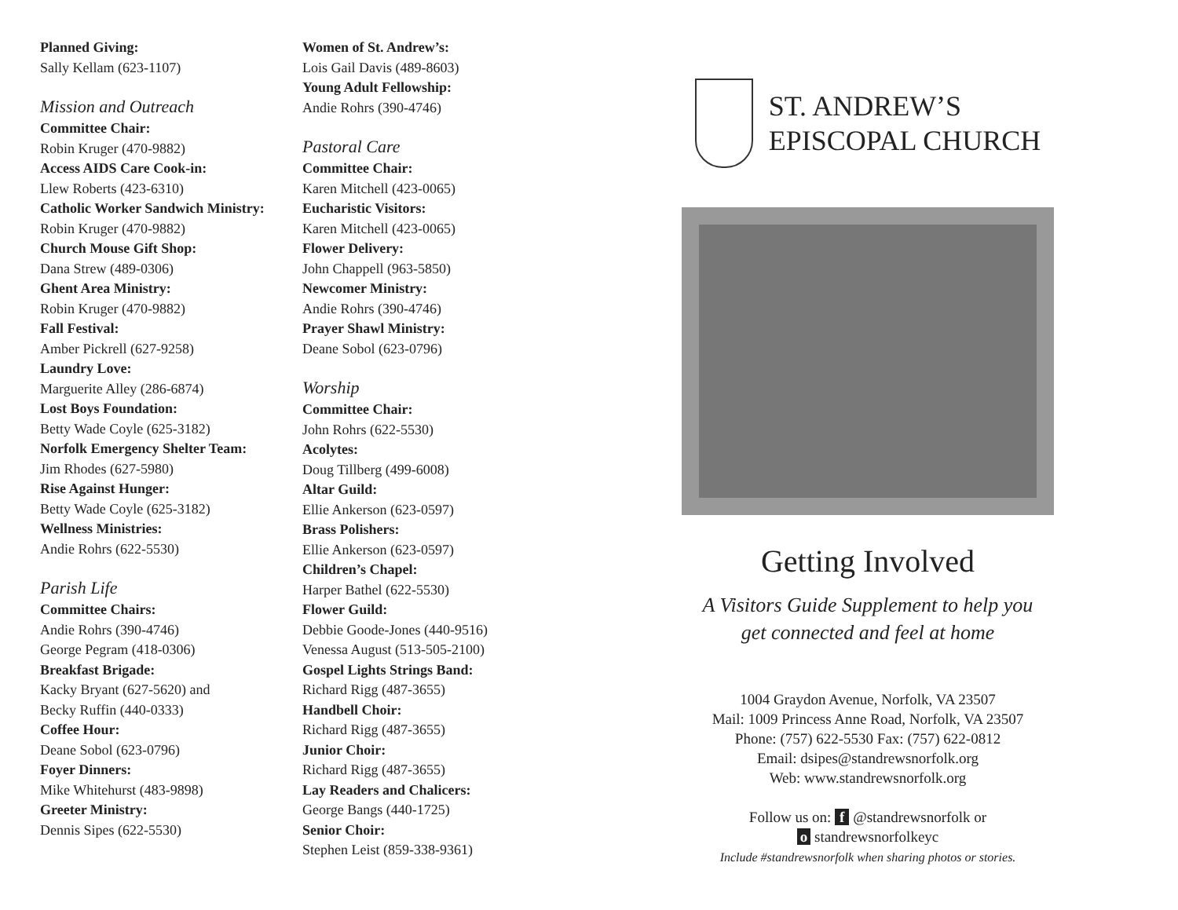Planned Giving:
Sally Kellam (623-1107)
Mission and Outreach
Committee Chair:
Robin Kruger (470-9882)
Access AIDS Care Cook-in:
Llew Roberts (423-6310)
Catholic Worker Sandwich Ministry:
Robin Kruger (470-9882)
Church Mouse Gift Shop:
Dana Strew (489-0306)
Ghent Area Ministry:
Robin Kruger (470-9882)
Fall Festival:
Amber Pickrell (627-9258)
Laundry Love:
Marguerite Alley (286-6874)
Lost Boys Foundation:
Betty Wade Coyle (625-3182)
Norfolk Emergency Shelter Team:
Jim Rhodes (627-5980)
Rise Against Hunger:
Betty Wade Coyle (625-3182)
Wellness Ministries:
Andie Rohrs (622-5530)
Parish Life
Committee Chairs:
Andie Rohrs (390-4746)
George Pegram (418-0306)
Breakfast Brigade:
Kacky Bryant (627-5620) and
Becky Ruffin (440-0333)
Coffee Hour:
Deane Sobol (623-0796)
Foyer Dinners:
Mike Whitehurst (483-9898)
Greeter Ministry:
Dennis Sipes (622-5530)
Women of St. Andrew’s:
Lois Gail Davis (489-8603)
Young Adult Fellowship:
Andie Rohrs (390-4746)
Pastoral Care
Committee Chair:
Karen Mitchell (423-0065)
Eucharistic Visitors:
Karen Mitchell (423-0065)
Flower Delivery:
John Chappell (963-5850)
Newcomer Ministry:
Andie Rohrs (390-4746)
Prayer Shawl Ministry:
Deane Sobol (623-0796)
Worship
Committee Chair:
John Rohrs (622-5530)
Acolytes:
Doug Tillberg (499-6008)
Altar Guild:
Ellie Ankerson (623-0597)
Brass Polishers:
Ellie Ankerson (623-0597)
Children’s Chapel:
Harper Bathel (622-5530)
Flower Guild:
Debbie Goode-Jones (440-9516)
Venessa August (513-505-2100)
Gospel Lights Strings Band:
Richard Rigg (487-3655)
Handbell Choir:
Richard Rigg (487-3655)
Junior Choir:
Richard Rigg (487-3655)
Lay Readers and Chalicers:
George Bangs (440-1725)
Senior Choir:
Stephen Leist (859-338-9361)
ST. ANDREW’S
EPISCOPAL CHURCH
Getting Involved
A Visitors Guide Supplement to help you
get connected and feel at home
1004 Graydon Avenue, Norfolk, VA 23507
Mail: 1009 Princess Anne Road, Norfolk, VA 23507
Phone: (757) 622-5530 Fax: (757) 622-0812
Email: dsipes@standrewsnorfolk.org
Web: www.standrewsnorfolk.org
Follow us on: f @standrewsnorfolk or
o standrewsnorfolkeyc
Include #standrewsnorfolk when sharing photos or stories.